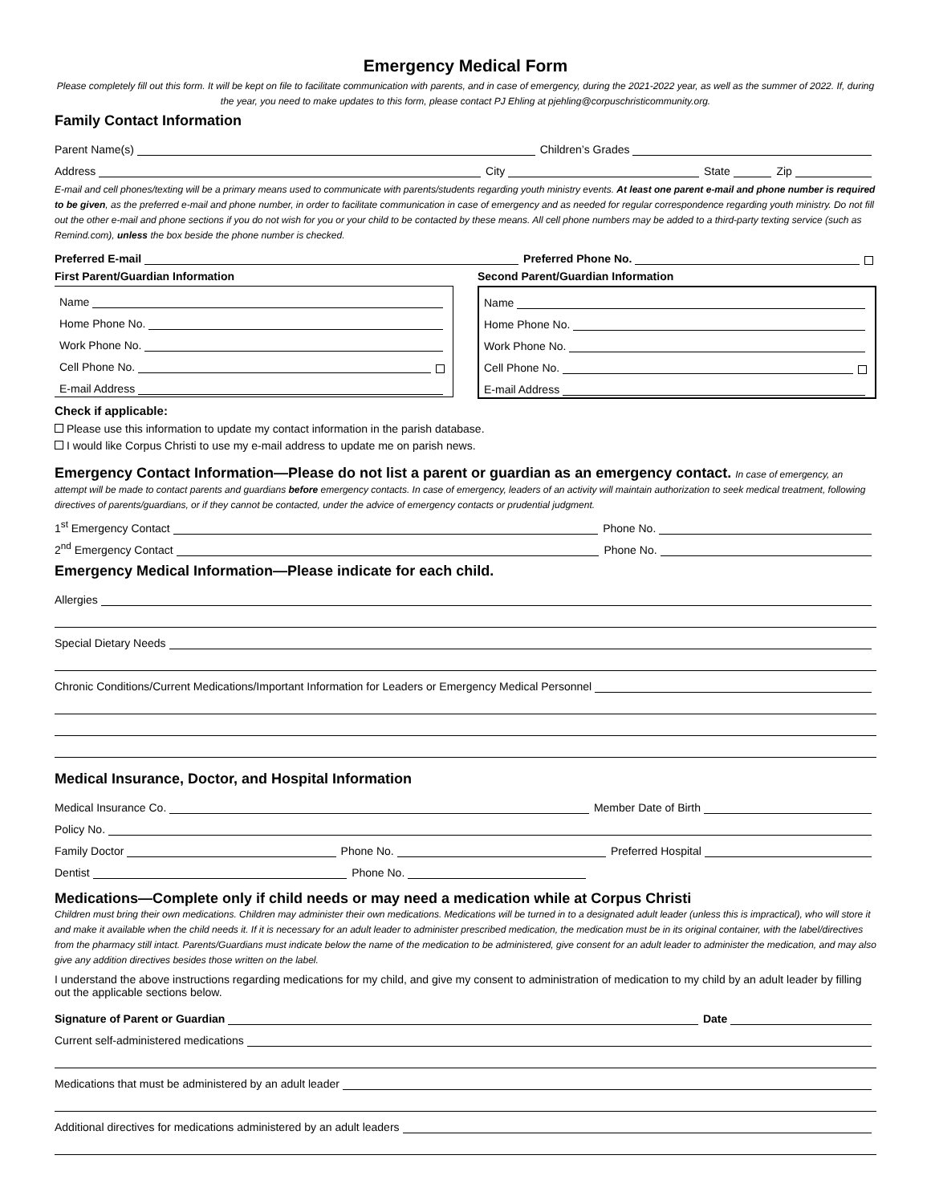Emergency Medical Form
Please completely fill out this form. It will be kept on file to facilitate communication with parents, and in case of emergency, during the 2021-2022 year, as well as the summer of 2022. If, during the year, you need to make updates to this form, please contact PJ Ehling at pjehling@corpuschristicommunity.org.
Family Contact Information
Parent Name(s)
Children’s Grades
Address
City
State
Zip
E-mail and cell phones/texting will be a primary means used to communicate with parents/students regarding youth ministry events. At least one parent e-mail and phone number is required to be given, as the preferred e-mail and phone number, in order to facilitate communication in case of emergency and as needed for regular correspondence regarding youth ministry. Do not fill out the other e-mail and phone sections if you do not wish for you or your child to be contacted by these means. All cell phone numbers may be added to a third-party texting service (such as Remind.com), unless the box beside the phone number is checked.
Preferred E-mail
Preferred Phone No.
First Parent/Guardian Information
Name
Home Phone No.
Work Phone No.
Cell Phone No.
E-mail Address
Second Parent/Guardian Information
Name
Home Phone No.
Work Phone No.
Cell Phone No.
E-mail Address
Check if applicable:
Please use this information to update my contact information in the parish database.
I would like Corpus Christi to use my e-mail address to update me on parish news.
Emergency Contact Information—Please do not list a parent or guardian as an emergency contact. In case of emergency, an
attempt will be made to contact parents and guardians before emergency contacts. In case of emergency, leaders of an activity will maintain authorization to seek medical treatment, following directives of parents/guardians, or if they cannot be contacted, under the advice of emergency contacts or prudential judgment.
1<sup>st</sup> Emergency Contact
Phone No.
2<sup>nd</sup> Emergency Contact
Phone No.
Emergency Medical Information—Please indicate for each child.
Allergies
Special Dietary Needs
Chronic Conditions/Current Medications/Important Information for Leaders or Emergency Medical Personnel
Medical Insurance, Doctor, and Hospital Information
Medical Insurance Co.
Member Date of Birth
Policy No.
Family Doctor
Phone No.
Preferred Hospital
Dentist
Phone No.
Medications—Complete only if child needs or may need a medication while at Corpus Christi
Children must bring their own medications. Children may administer their own medications. Medications will be turned in to a designated adult leader (unless this is impractical), who will store it and make it available when the child needs it. If it is necessary for an adult leader to administer prescribed medication, the medication must be in its original container, with the label/directives from the pharmacy still intact. Parents/Guardians must indicate below the name of the medication to be administered, give consent for an adult leader to administer the medication, and may also give any addition directives besides those written on the label.
I understand the above instructions regarding medications for my child, and give my consent to administration of medication to my child by an adult leader by filling out the applicable sections below.
Signature of Parent or Guardian
Date
Current self-administered medications
Medications that must be administered by an adult leader
Additional directives for medications administered by an adult leaders